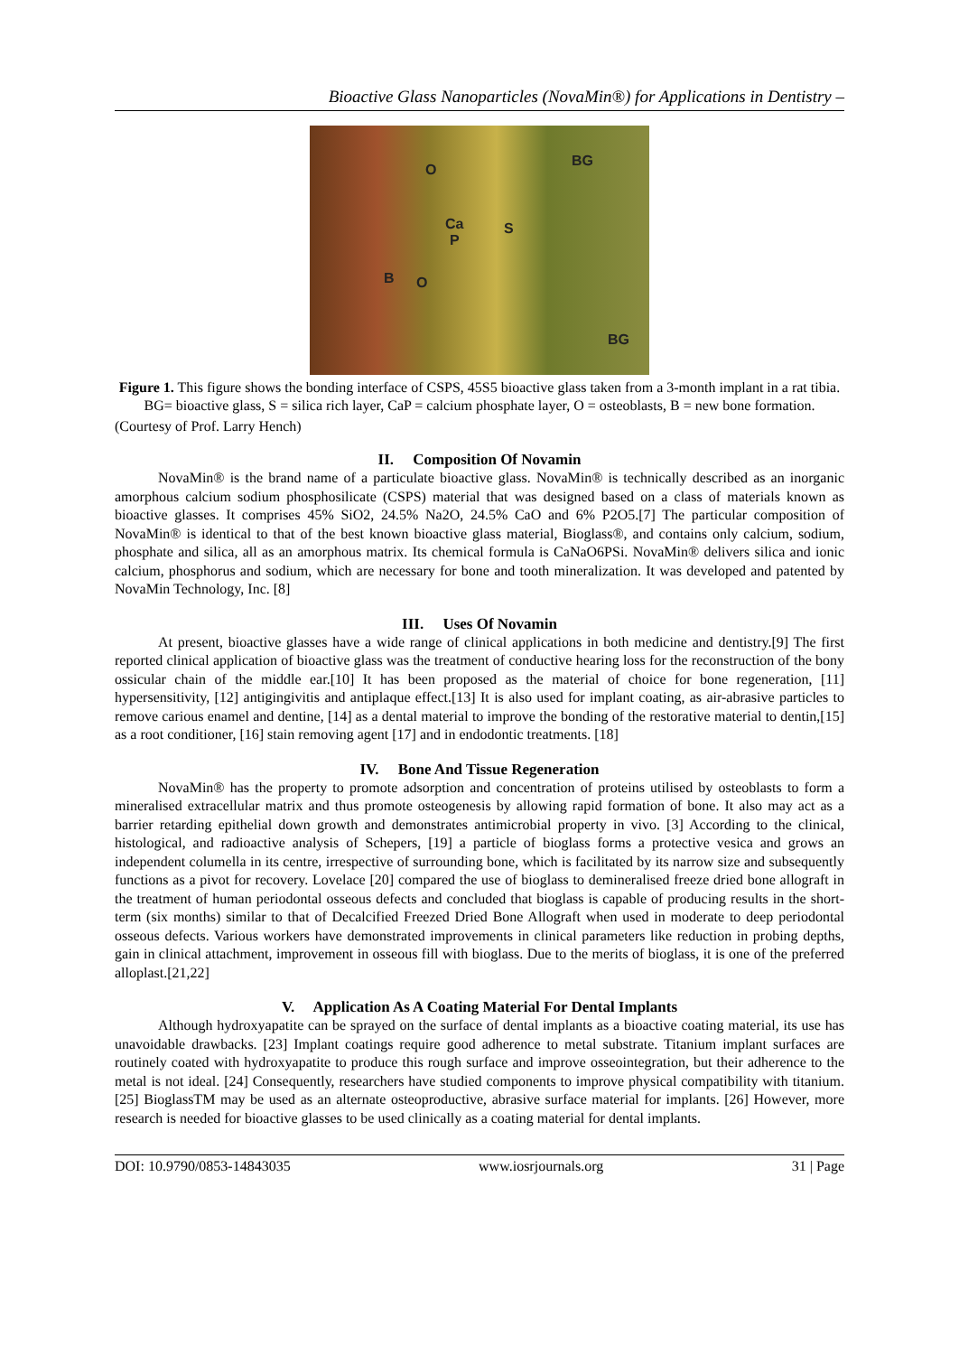Bioactive Glass Nanoparticles (NovaMin®) for Applications in Dentistry –
BG
O
Ca
P
S
B O
BG
Figure 1. This figure shows the bonding interface of CSPS, 45S5 bioactive glass taken from a 3-month implant in a rat tibia. BG= bioactive glass, S = silica rich layer, CaP = calcium phosphate layer, O = osteoblasts, B = new bone formation.
(Courtesy of Prof. Larry Hench)
II. Composition Of Novamin
NovaMin® is the brand name of a particulate bioactive glass. NovaMin® is technically described as an inorganic amorphous calcium sodium phosphosilicate (CSPS) material that was designed based on a class of materials known as bioactive glasses. It comprises 45% SiO2, 24.5% Na2O, 24.5% CaO and 6% P2O5.[7] The particular composition of NovaMin® is identical to that of the best known bioactive glass material, Bioglass®, and contains only calcium, sodium, phosphate and silica, all as an amorphous matrix. Its chemical formula is CaNaO6PSi. NovaMin® delivers silica and ionic calcium, phosphorus and sodium, which are necessary for bone and tooth mineralization. It was developed and patented by NovaMin Technology, Inc. [8]
III. Uses Of Novamin
At present, bioactive glasses have a wide range of clinical applications in both medicine and dentistry.[9] The first reported clinical application of bioactive glass was the treatment of conductive hearing loss for the reconstruction of the bony ossicular chain of the middle ear.[10] It has been proposed as the material of choice for bone regeneration, [11] hypersensitivity, [12] antigingivitis and antiplaque effect.[13] It is also used for implant coating, as air-abrasive particles to remove carious enamel and dentine, [14] as a dental material to improve the bonding of the restorative material to dentin,[15] as a root conditioner, [16] stain removing agent [17] and in endodontic treatments. [18]
IV. Bone And Tissue Regeneration
NovaMin® has the property to promote adsorption and concentration of proteins utilised by osteoblasts to form a mineralised extracellular matrix and thus promote osteogenesis by allowing rapid formation of bone. It also may act as a barrier retarding epithelial down growth and demonstrates antimicrobial property in vivo. [3] According to the clinical, histological, and radioactive analysis of Schepers, [19] a particle of bioglass forms a protective vesica and grows an independent columella in its centre, irrespective of surrounding bone, which is facilitated by its narrow size and subsequently functions as a pivot for recovery. Lovelace [20] compared the use of bioglass to demineralised freeze dried bone allograft in the treatment of human periodontal osseous defects and concluded that bioglass is capable of producing results in the short-term (six months) similar to that of Decalcified Freezed Dried Bone Allograft when used in moderate to deep periodontal osseous defects. Various workers have demonstrated improvements in clinical parameters like reduction in probing depths, gain in clinical attachment, improvement in osseous fill with bioglass. Due to the merits of bioglass, it is one of the preferred alloplast.[21,22]
V. Application As A Coating Material For Dental Implants
Although hydroxyapatite can be sprayed on the surface of dental implants as a bioactive coating material, its use has unavoidable drawbacks. [23] Implant coatings require good adherence to metal substrate. Titanium implant surfaces are routinely coated with hydroxyapatite to produce this rough surface and improve osseointegration, but their adherence to the metal is not ideal. [24] Consequently, researchers have studied components to improve physical compatibility with titanium.[25] BioglassTM may be used as an alternate osteoproductive, abrasive surface material for implants. [26] However, more research is needed for bioactive glasses to be used clinically as a coating material for dental implants.
DOI: 10.9790/0853-14843035 www.iosrjournals.org 31 | Page